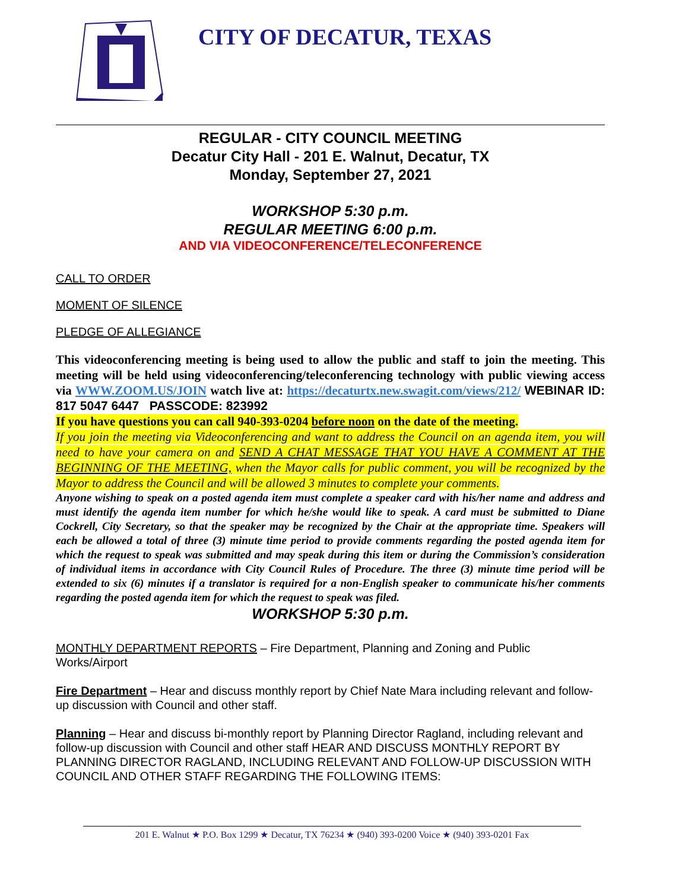CITY OF DECATUR, TEXAS
REGULAR - CITY COUNCIL MEETING
Decatur City Hall - 201 E. Walnut, Decatur, TX
Monday, September 27, 2021
WORKSHOP 5:30 p.m.
REGULAR MEETING 6:00 p.m.
AND VIA VIDEOCONFERENCE/TELECONFERENCE
CALL TO ORDER
MOMENT OF SILENCE
PLEDGE OF ALLEGIANCE
This videoconferencing meeting is being used to allow the public and staff to join the meeting. This meeting will be held using videoconferencing/teleconferencing technology with public viewing access via WWW.ZOOM.US/JOIN watch live at: https://decaturtx.new.swagit.com/views/212/ WEBINAR ID: 817 5047 6447 PASSCODE: 823992
If you have questions you can call 940-393-0204 before noon on the date of the meeting.
If you join the meeting via Videoconferencing and want to address the Council on an agenda item, you will need to have your camera on and SEND A CHAT MESSAGE THAT YOU HAVE A COMMENT AT THE BEGINNING OF THE MEETING, when the Mayor calls for public comment, you will be recognized by the Mayor to address the Council and will be allowed 3 minutes to complete your comments.
Anyone wishing to speak on a posted agenda item must complete a speaker card with his/her name and address and must identify the agenda item number for which he/she would like to speak. A card must be submitted to Diane Cockrell, City Secretary, so that the speaker may be recognized by the Chair at the appropriate time. Speakers will each be allowed a total of three (3) minute time period to provide comments regarding the posted agenda item for which the request to speak was submitted and may speak during this item or during the Commission’s consideration of individual items in accordance with City Council Rules of Procedure. The three (3) minute time period will be extended to six (6) minutes if a translator is required for a non-English speaker to communicate his/her comments regarding the posted agenda item for which the request to speak was filed.
WORKSHOP 5:30 p.m.
MONTHLY DEPARTMENT REPORTS – Fire Department, Planning and Zoning and Public Works/Airport
Fire Department – Hear and discuss monthly report by Chief Nate Mara including relevant and follow-up discussion with Council and other staff.
Planning – Hear and discuss bi-monthly report by Planning Director Ragland, including relevant and follow-up discussion with Council and other staff HEAR AND DISCUSS MONTHLY REPORT BY PLANNING DIRECTOR RAGLAND, INCLUDING RELEVANT AND FOLLOW-UP DISCUSSION WITH COUNCIL AND OTHER STAFF REGARDING THE FOLLOWING ITEMS:
201 E. Walnut ★ P.O. Box 1299 ★ Decatur, TX 76234 ★ (940) 393-0200 Voice ★ (940) 393-0201 Fax